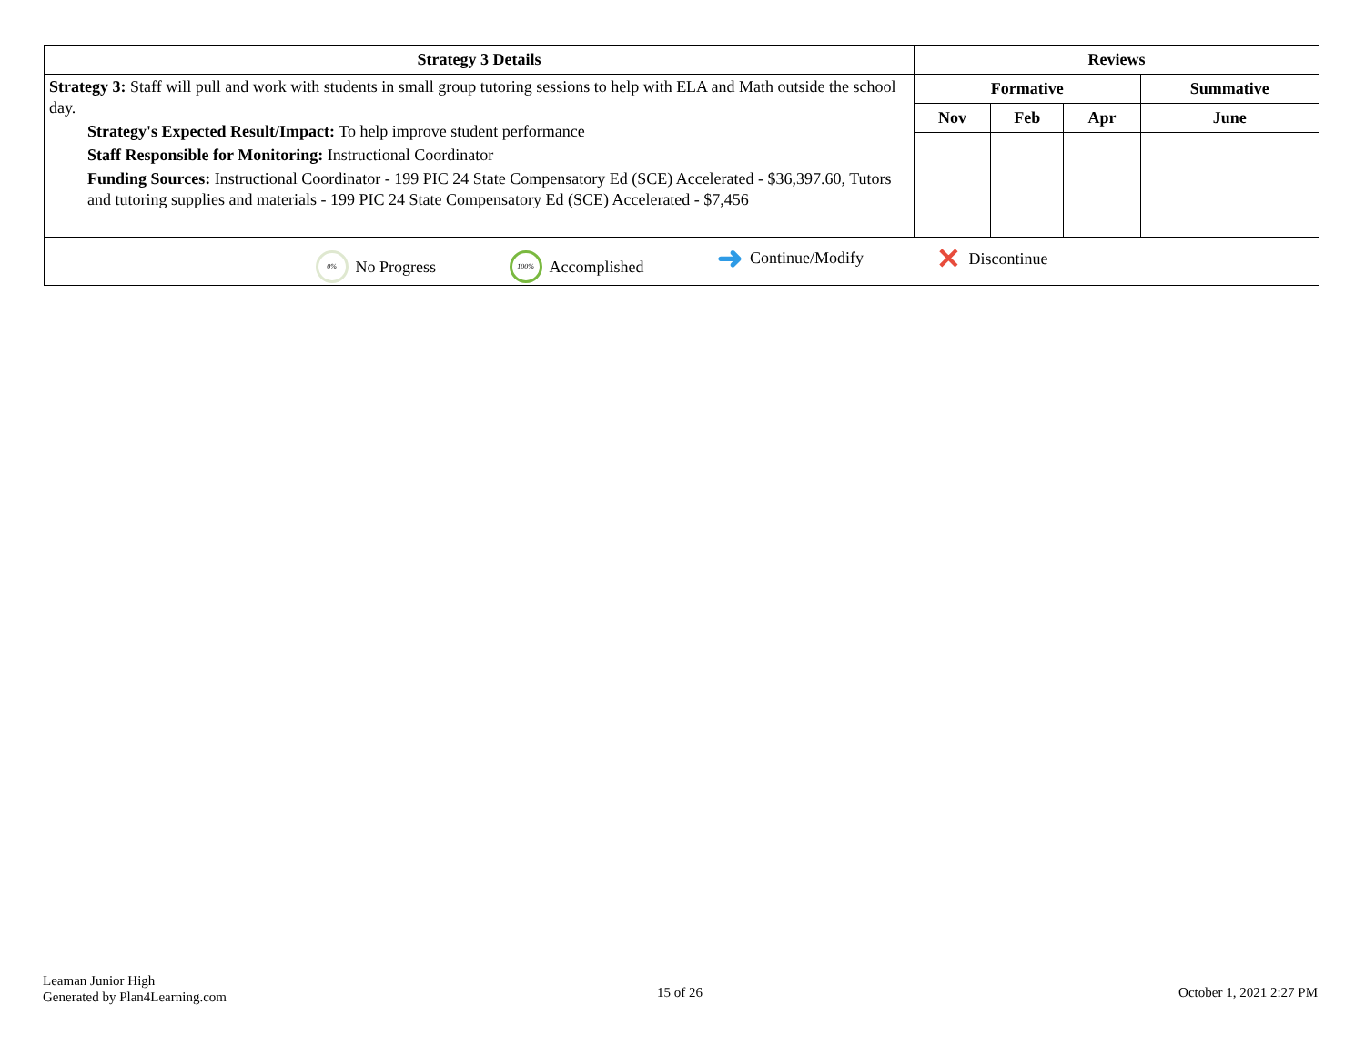| Strategy 3 Details | Reviews | | | |
| --- | --- | --- | --- | --- |
| Strategy 3: Staff will pull and work with students in small group tutoring sessions to help with ELA and Math outside the school day. Strategy's Expected Result/Impact: To help improve student performance Staff Responsible for Monitoring: Instructional Coordinator Funding Sources: Instructional Coordinator - 199 PIC 24 State Compensatory Ed (SCE) Accelerated - $36,397.60, Tutors and tutoring supplies and materials - 199 PIC 24 State Compensatory Ed (SCE) Accelerated - $7,456 | Formative | | | Summative |
| | Nov | Feb | Apr | June |
| 0% No Progress 100% Accomplished ➜ Continue/Modify ✕ Discontinue | | | | |
Leaman Junior High
Generated by Plan4Learning.com
15 of 26 October 1, 2021 2:27 PM